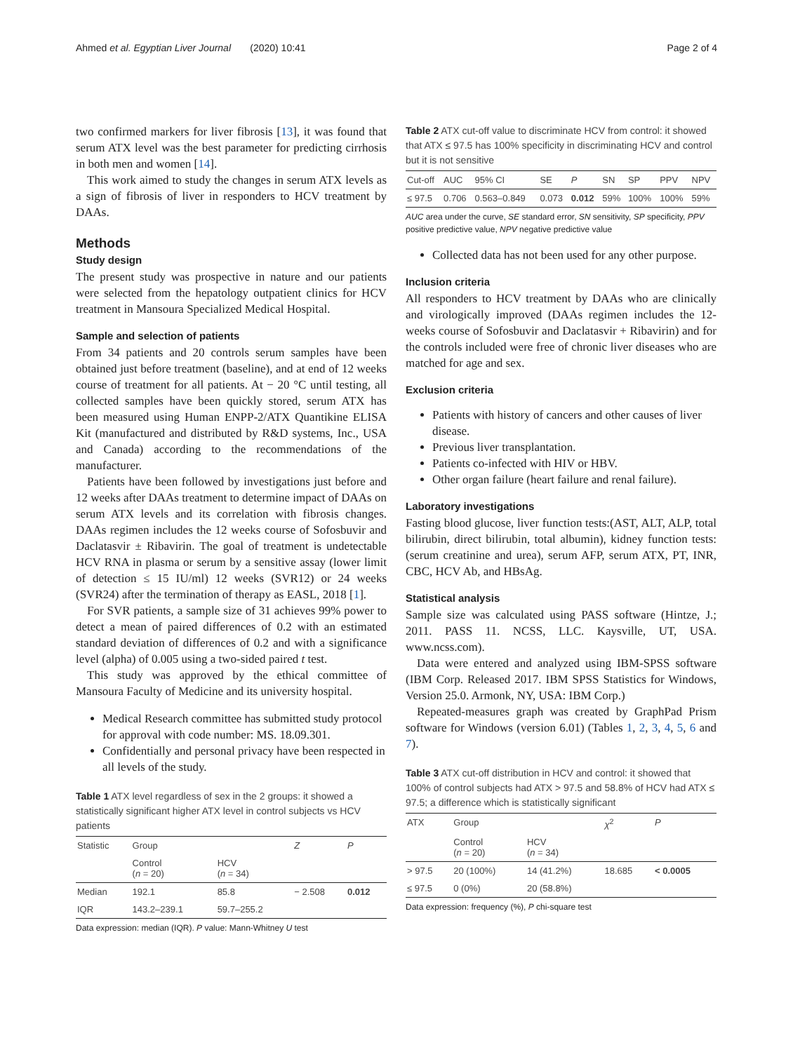Ahmed et al. Egyptian Liver Journal (2020) 10:41 Page 2 of 4
two confirmed markers for liver fibrosis [13], it was found that serum ATX level was the best parameter for predicting cirrhosis in both men and women [14].
This work aimed to study the changes in serum ATX levels as a sign of fibrosis of liver in responders to HCV treatment by DAAs.
Methods
Study design
The present study was prospective in nature and our patients were selected from the hepatology outpatient clinics for HCV treatment in Mansoura Specialized Medical Hospital.
Sample and selection of patients
From 34 patients and 20 controls serum samples have been obtained just before treatment (baseline), and at end of 12 weeks course of treatment for all patients. At − 20 °C until testing, all collected samples have been quickly stored, serum ATX has been measured using Human ENPP-2/ATX Quantikine ELISA Kit (manufactured and distributed by R&D systems, Inc., USA and Canada) according to the recommendations of the manufacturer.
Patients have been followed by investigations just before and 12 weeks after DAAs treatment to determine impact of DAAs on serum ATX levels and its correlation with fibrosis changes. DAAs regimen includes the 12 weeks course of Sofosbuvir and Daclatasvir ± Ribavirin. The goal of treatment is undetectable HCV RNA in plasma or serum by a sensitive assay (lower limit of detection ≤ 15 IU/ml) 12 weeks (SVR12) or 24 weeks (SVR24) after the termination of therapy as EASL, 2018 [1].
For SVR patients, a sample size of 31 achieves 99% power to detect a mean of paired differences of 0.2 with an estimated standard deviation of differences of 0.2 and with a significance level (alpha) of 0.005 using a two-sided paired t test.
This study was approved by the ethical committee of Mansoura Faculty of Medicine and its university hospital.
Medical Research committee has submitted study protocol for approval with code number: MS. 18.09.301.
Confidentially and personal privacy have been respected in all levels of the study.
Table 1 ATX level regardless of sex in the 2 groups: it showed a statistically significant higher ATX level in control subjects vs HCV patients
| Statistic | Group | | Z | P |
| --- | --- | --- | --- | --- |
| | Control ( n = 20) | HCV ( n = 34) | | |
| Median | 192.1 | 85.8 | − 2.508 | 0.012 |
| IQR | 143.2–239.1 | 59.7–255.2 | | |
Data expression: median (IQR). P value: Mann-Whitney U test
Table 2 ATX cut-off value to discriminate HCV from control: it showed that ATX ≤ 97.5 has 100% specificity in discriminating HCV and control but it is not sensitive
| Cut-off | AUC | 95% CI | SE | P | SN | SP | PPV | NPV |
| --- | --- | --- | --- | --- | --- | --- | --- | --- |
| ≤ 97.5 | 0.706 | 0.563–0.849 | 0.073 | 0.012 | 59% | 100% | 100% | 59% |
AUC area under the curve, SE standard error, SN sensitivity, SP specificity, PPV positive predictive value, NPV negative predictive value
Collected data has not been used for any other purpose.
Inclusion criteria
All responders to HCV treatment by DAAs who are clinically and virologically improved (DAAs regimen includes the 12-weeks course of Sofosbuvir and Daclatasvir + Ribavirin) and for the controls included were free of chronic liver diseases who are matched for age and sex.
Exclusion criteria
Patients with history of cancers and other causes of liver disease.
Previous liver transplantation.
Patients co-infected with HIV or HBV.
Other organ failure (heart failure and renal failure).
Laboratory investigations
Fasting blood glucose, liver function tests:(AST, ALT, ALP, total bilirubin, direct bilirubin, total albumin), kidney function tests: (serum creatinine and urea), serum AFP, serum ATX, PT, INR, CBC, HCV Ab, and HBsAg.
Statistical analysis
Sample size was calculated using PASS software (Hintze, J.; 2011. PASS 11. NCSS, LLC. Kaysville, UT, USA. www.ncss.com).
Data were entered and analyzed using IBM-SPSS software (IBM Corp. Released 2017. IBM SPSS Statistics for Windows, Version 25.0. Armonk, NY, USA: IBM Corp.)
Repeated-measures graph was created by GraphPad Prism software for Windows (version 6.01) (Tables 1, 2, 3, 4, 5, 6 and 7).
Table 3 ATX cut-off distribution in HCV and control: it showed that 100% of control subjects had ATX > 97.5 and 58.8% of HCV had ATX ≤ 97.5; a difference which is statistically significant
| ATX | Group | | χ<sup>2</sup> | P |
| --- | --- | --- | --- | --- |
| | Control ( n = 20) | HCV ( n = 34) | | |
| > 97.5 | 20 (100%) | 14 (41.2%) | 18.685 | < 0.0005 |
| ≤ 97.5 | 0 (0%) | 20 (58.8%) | | |
Data expression: frequency (%), P chi-square test